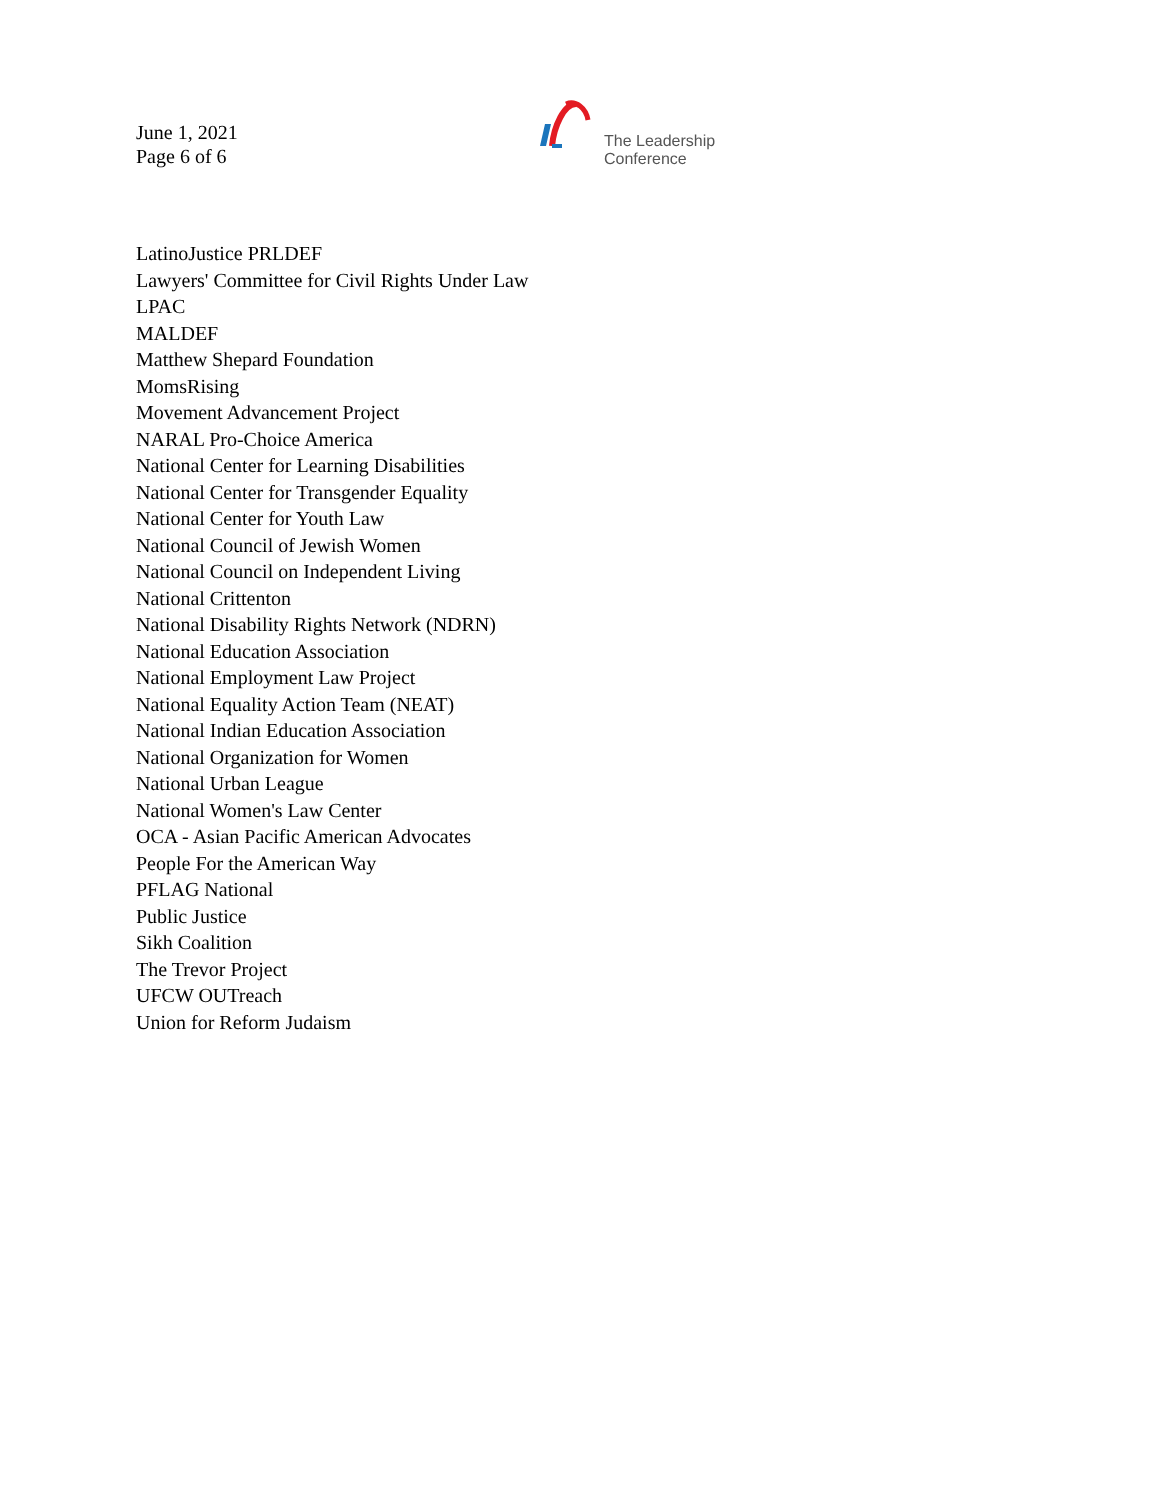June 1, 2021
Page 6 of 6
The Leadership
Conference
LatinoJustice PRLDEF
Lawyers' Committee for Civil Rights Under Law
LPAC
MALDEF
Matthew Shepard Foundation
MomsRising
Movement Advancement Project
NARAL Pro-Choice America
National Center for Learning Disabilities
National Center for Transgender Equality
National Center for Youth Law
National Council of Jewish Women
National Council on Independent Living
National Crittenton
National Disability Rights Network (NDRN)
National Education Association
National Employment Law Project
National Equality Action Team (NEAT)
National Indian Education Association
National Organization for Women
National Urban League
National Women's Law Center
OCA - Asian Pacific American Advocates
People For the American Way
PFLAG National
Public Justice
Sikh Coalition
The Trevor Project
UFCW OUTreach
Union for Reform Judaism